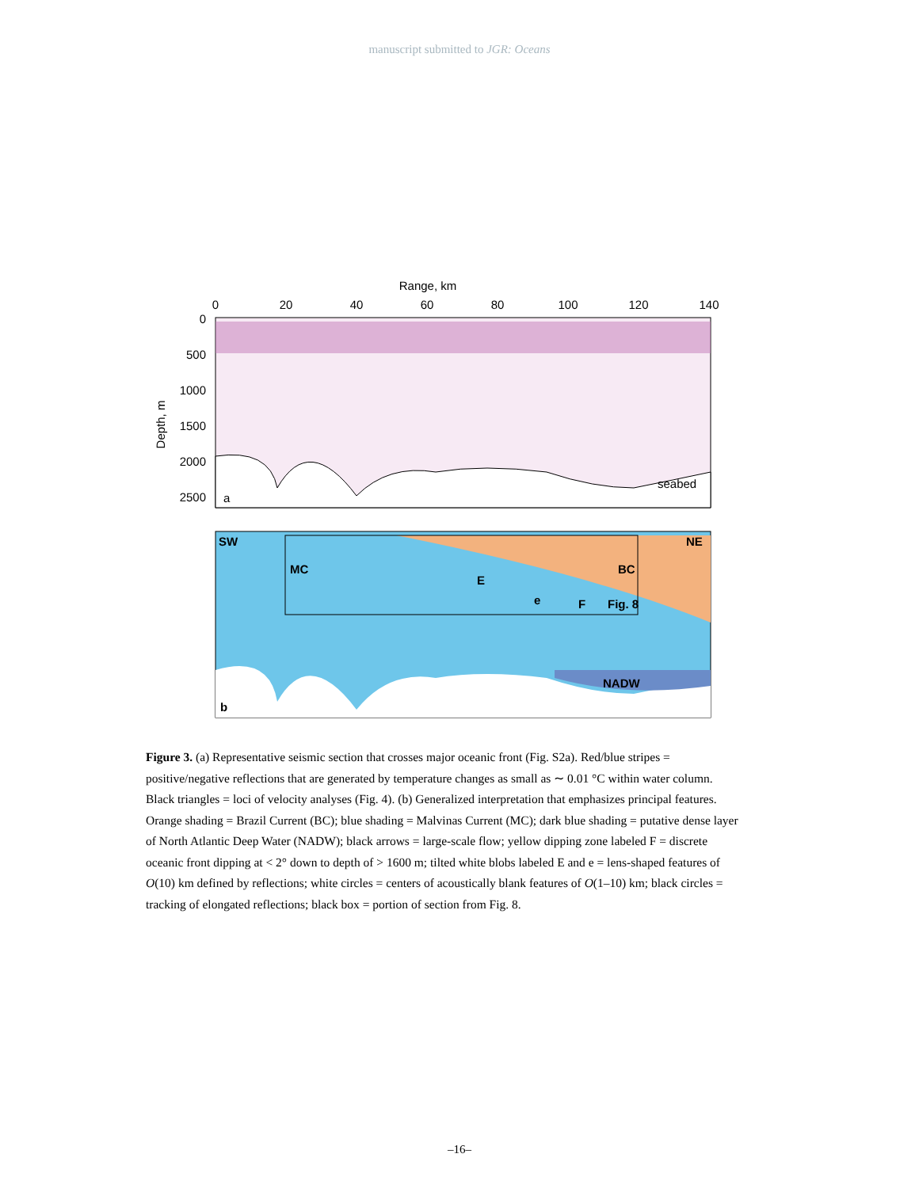manuscript submitted to JGR: Oceans
Range, km
0
20
40
60
80
100
120
140
0
500
1000
1500
2000
2500
Depth, m
a
seabed
SW
NE
MC
BC
F
Fig. 8
NADW
b
E
e
Figure 3. (a) Representative seismic section that crosses major oceanic front (Fig. S2a). Red/blue stripes = positive/negative reflections that are generated by temperature changes as small as ∼ 0.01 °C within water column. Black triangles = loci of velocity analyses (Fig. 4). (b) Generalized interpretation that emphasizes principal features. Orange shading = Brazil Current (BC); blue shading = Malvinas Current (MC); dark blue shading = putative dense layer of North Atlantic Deep Water (NADW); black arrows = large-scale flow; yellow dipping zone labeled F = discrete oceanic front dipping at < 2° down to depth of > 1600 m; tilted white blobs labeled E and e = lens-shaped features of O(10) km defined by reflections; white circles = centers of acoustically blank features of O(1–10) km; black circles = tracking of elongated reflections; black box = portion of section from Fig. 8.
–16–